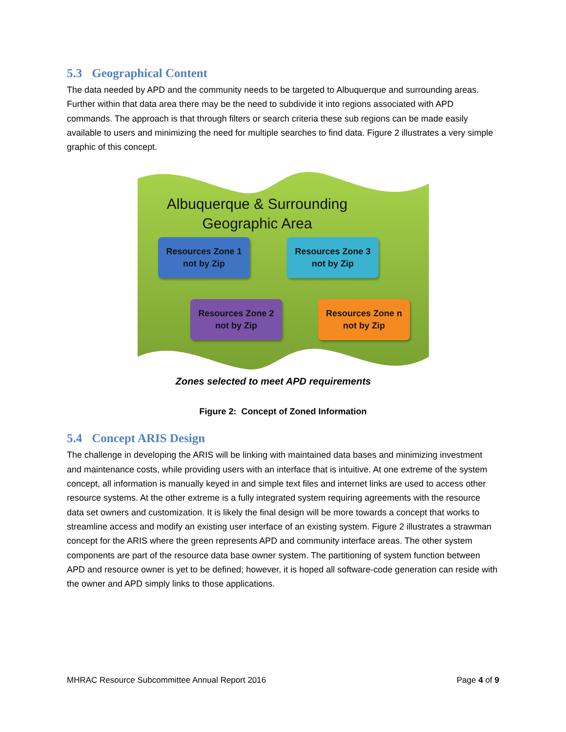5.3 Geographical Content
The data needed by APD and the community needs to be targeted to Albuquerque and surrounding areas. Further within that data area there may be the need to subdivide it into regions associated with APD commands. The approach is that through filters or search criteria these sub regions can be made easily available to users and minimizing the need for multiple searches to find data. Figure 2 illustrates a very simple graphic of this concept.
Albuquerque & Surrounding
Geographic Area
Resources Zone 1
not by Zip
Resources Zone 3
not by Zip
Resources Zone 2
not by Zip
Resources Zone n
not by Zip
Zones selected to meet APD requirements
Figure 2: Concept of Zoned Information
5.4 Concept ARIS Design
The challenge in developing the ARIS will be linking with maintained data bases and minimizing investment and maintenance costs, while providing users with an interface that is intuitive. At one extreme of the system concept, all information is manually keyed in and simple text files and internet links are used to access other resource systems. At the other extreme is a fully integrated system requiring agreements with the resource data set owners and customization. It is likely the final design will be more towards a concept that works to streamline access and modify an existing user interface of an existing system. Figure 2 illustrates a strawman concept for the ARIS where the green represents APD and community interface areas. The other system components are part of the resource data base owner system. The partitioning of system function between APD and resource owner is yet to be defined; however, it is hoped all software-code generation can reside with the owner and APD simply links to those applications.
MHRAC Resource Subcommittee Annual Report 2016 Page 4 of 9